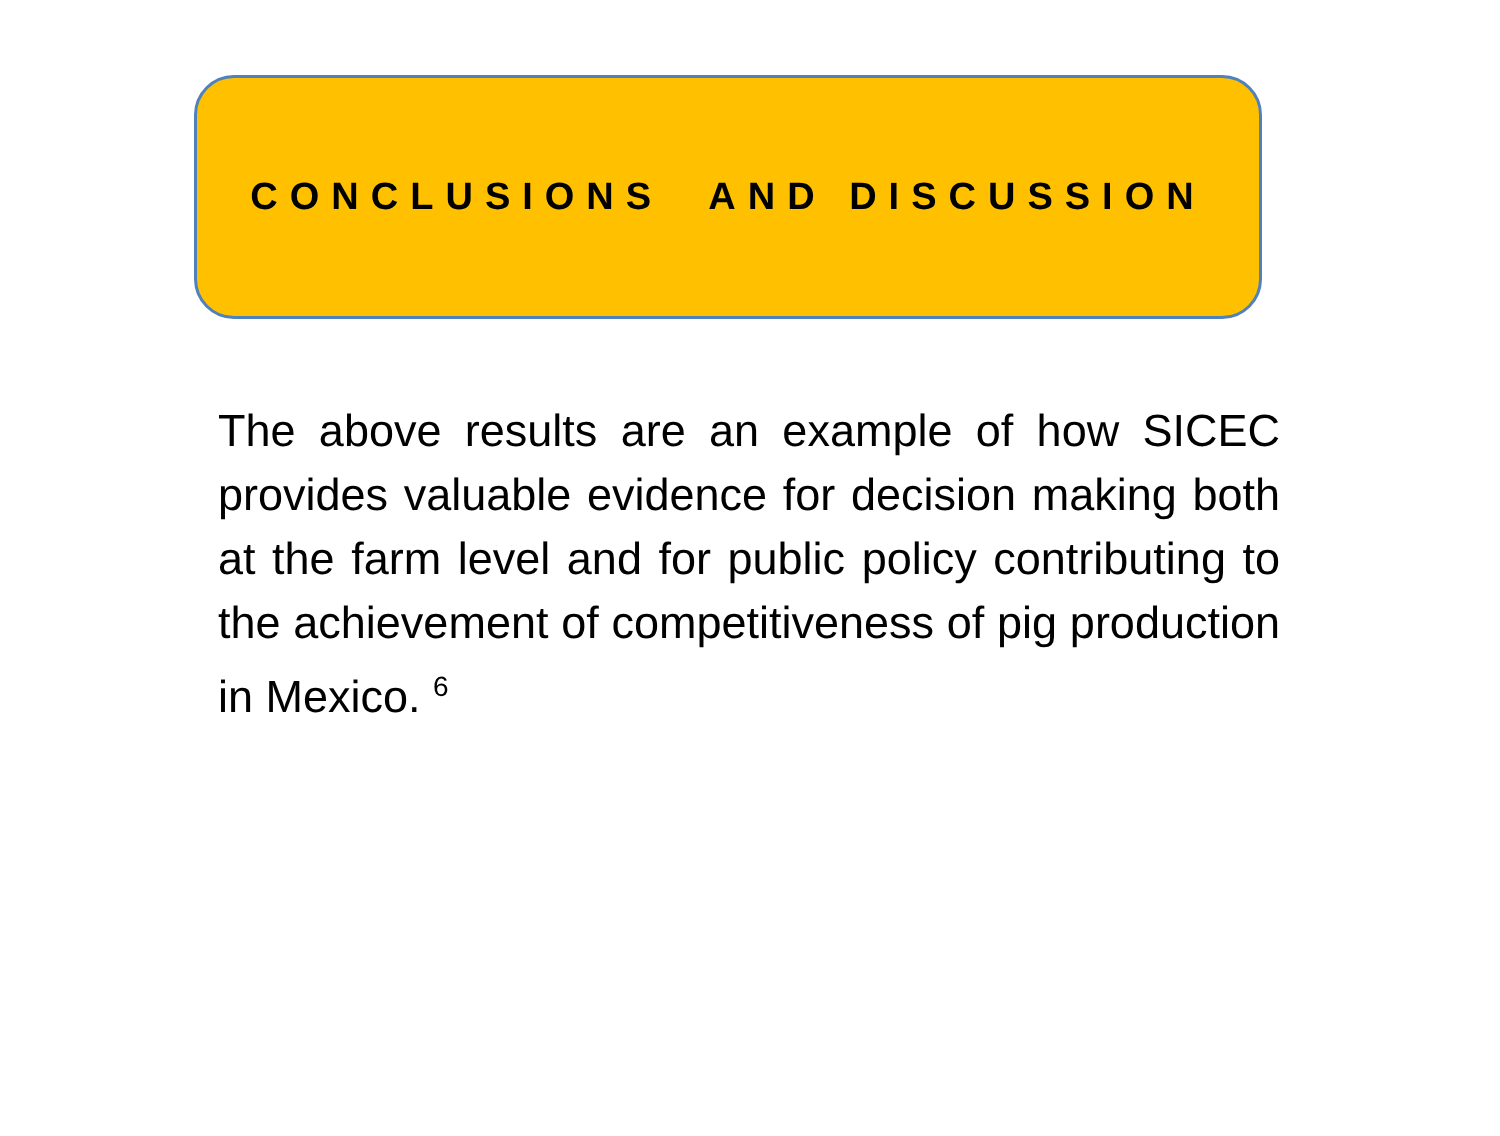CONCLUSIONS AND DISCUSSION
The above results are an example of how SICEC provides valuable evidence for decision making both at the farm level and for public policy contributing to the achievement of competitiveness of pig production in Mexico. <sup>6</sup>